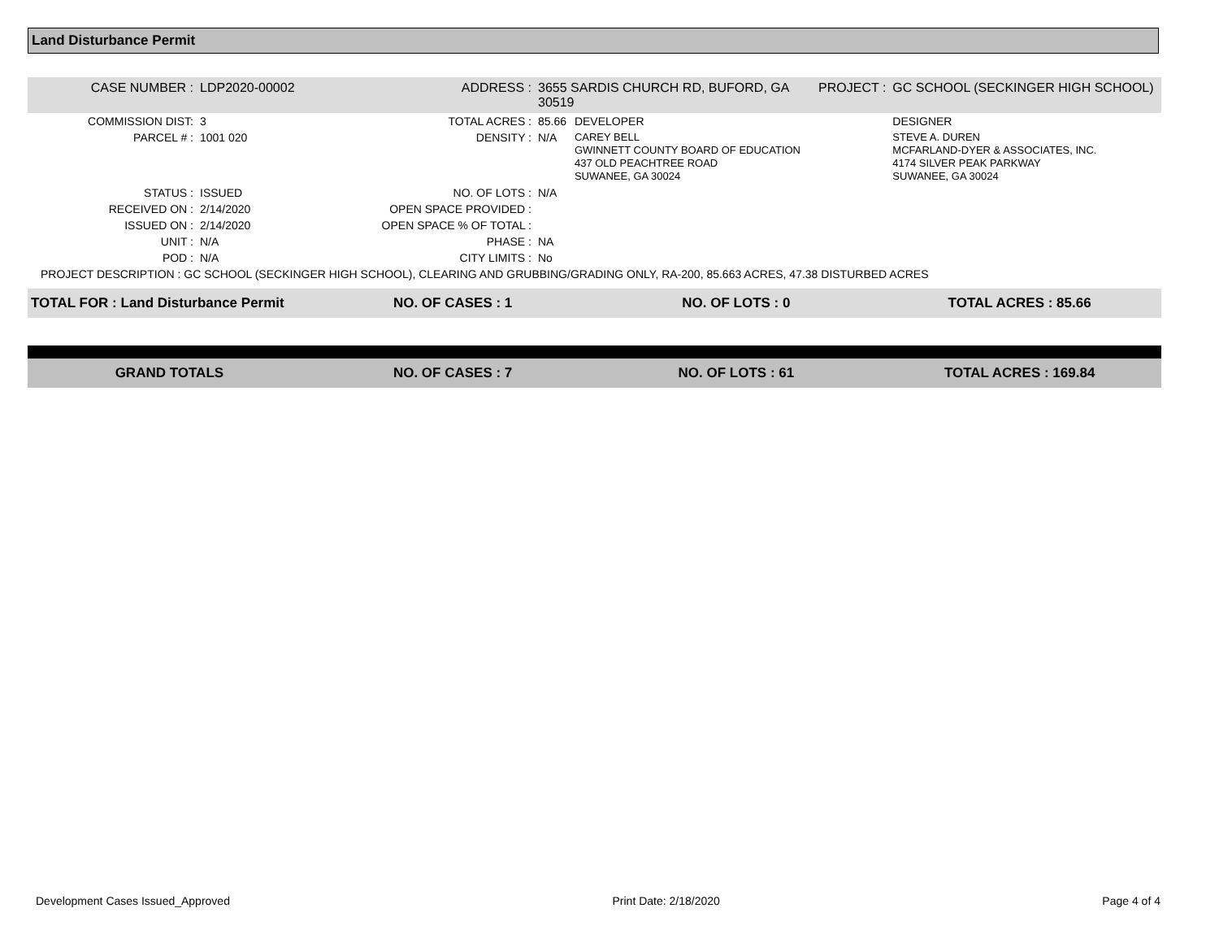Land Disturbance Permit
| CASE NUMBER : | LDP2020-00002 | ADDRESS : | 3655 SARDIS CHURCH RD, BUFORD, GA 30519 | | PROJECT : | GC SCHOOL (SECKINGER HIGH SCHOOL) |
| COMMISSION DIST: | 3 | TOTAL ACRES : | 85.66 | DEVELOPER | | DESIGNER |
| PARCEL # : | 1001 020 | DENSITY : | N/A | CAREY BELL GWINNETT COUNTY BOARD OF EDUCATION 437 OLD PEACHTREE ROAD SUWANEE, GA 30024 | | STEVE A. DUREN MCFARLAND-DYER & ASSOCIATES, INC. 4174 SILVER PEAK PARKWAY SUWANEE, GA 30024 |
| STATUS : | ISSUED | NO. OF LOTS : | N/A | | | |
| RECEIVED ON : | 2/14/2020 | OPEN SPACE PROVIDED : | | | | |
| ISSUED ON : | 2/14/2020 | OPEN SPACE % OF TOTAL : | | | | |
| UNIT : | N/A | PHASE : | NA | | | |
| POD : | N/A | CITY LIMITS : | No | | | |
| PROJECT DESCRIPTION : GC SCHOOL (SECKINGER HIGH SCHOOL), CLEARING AND GRUBBING/GRADING ONLY, RA-200, 85.663 ACRES, 47.38 DISTURBED ACRES | | | | | | |
| TOTAL FOR : Land Disturbance Permit | NO. OF CASES : 1 | NO. OF LOTS : 0 | TOTAL ACRES : 85.66 |
| GRAND TOTALS | NO. OF CASES : 7 | NO. OF LOTS : 61 | TOTAL ACRES : 169.84 |
Development Cases Issued_Approved Print Date: 2/18/2020 Page 4 of 4